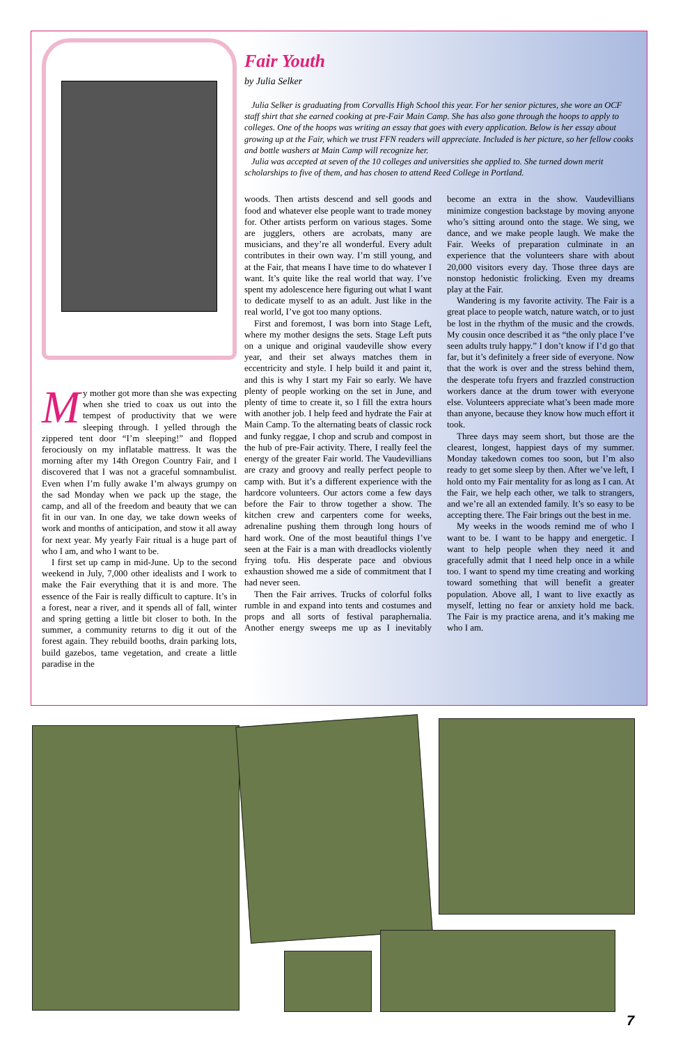My mother got more than she was expecting when she tried to coax us out into the tempest of productivity that we were sleeping through. I yelled through the zippered tent door “I’m sleeping!” and flopped ferociously on my inflatable mattress. It was the morning after my 14th Oregon Country Fair, and I discovered that I was not a graceful somnambulist. Even when I’m fully awake I’m always grumpy on the sad Monday when we pack up the stage, the camp, and all of the freedom and beauty that we can fit in our van. In one day, we take down weeks of work and months of anticipation, and stow it all away for next year. My yearly Fair ritual is a huge part of who I am, and who I want to be.
I first set up camp in mid-June. Up to the second weekend in July, 7,000 other idealists and I work to make the Fair everything that it is and more. The essence of the Fair is really difficult to capture. It’s in a forest, near a river, and it spends all of fall, winter and spring getting a little bit closer to both. In the summer, a community returns to dig it out of the forest again. They rebuild booths, drain parking lots, build gazebos, tame vegetation, and create a little paradise in the
Fair Youth
by Julia Selker
Julia Selker is graduating from Corvallis High School this year. For her senior pictures, she wore an OCF staff shirt that she earned cooking at pre-Fair Main Camp. She has also gone through the hoops to apply to colleges. One of the hoops was writing an essay that goes with every application. Below is her essay about growing up at the Fair, which we trust FFN readers will appreciate. Included is her picture, so her fellow cooks and bottle washers at Main Camp will recognize her.
Julia was accepted at seven of the 10 colleges and universities she applied to. She turned down merit scholarships to five of them, and has chosen to attend Reed College in Portland.
woods. Then artists descend and sell goods and food and whatever else people want to trade money for. Other artists perform on various stages. Some are jugglers, others are acrobats, many are musicians, and they’re all wonderful. Every adult contributes in their own way. I’m still young, and at the Fair, that means I have time to do whatever I want. It’s quite like the real world that way. I’ve spent my adolescence here figuring out what I want to dedicate myself to as an adult. Just like in the real world, I’ve got too many options.
First and foremost, I was born into Stage Left, where my mother designs the sets. Stage Left puts on a unique and original vaudeville show every year, and their set always matches them in eccentricity and style. I help build it and paint it, and this is why I start my Fair so early. We have plenty of people working on the set in June, and plenty of time to create it, so I fill the extra hours with another job. I help feed and hydrate the Fair at Main Camp. To the alternating beats of classic rock and funky reggae, I chop and scrub and compost in the hub of pre-Fair activity. There, I really feel the energy of the greater Fair world. The Vaudevillians are crazy and groovy and really perfect people to camp with. But it’s a different experience with the hardcore volunteers. Our actors come a few days before the Fair to throw together a show. The kitchen crew and carpenters come for weeks, adrenaline pushing them through long hours of hard work. One of the most beautiful things I’ve seen at the Fair is a man with dreadlocks violently frying tofu. His desperate pace and obvious exhaustion showed me a side of commitment that I had never seen.
Then the Fair arrives. Trucks of colorful folks rumble in and expand into tents and costumes and props and all sorts of festival paraphernalia. Another energy sweeps me up as I inevitably become an extra in the show. Vaudevillians minimize congestion backstage by moving anyone who’s sitting around onto the stage. We sing, we dance, and we make people laugh. We make the Fair. Weeks of preparation culminate in an experience that the volunteers share with about 20,000 visitors every day. Those three days are nonstop hedonistic frolicking. Even my dreams play at the Fair.
Wandering is my favorite activity. The Fair is a great place to people watch, nature watch, or to just be lost in the rhythm of the music and the crowds. My cousin once described it as “the only place I’ve seen adults truly happy.” I don’t know if I’d go that far, but it’s definitely a freer side of everyone. Now that the work is over and the stress behind them, the desperate tofu fryers and frazzled construction workers dance at the drum tower with everyone else. Volunteers appreciate what’s been made more than anyone, because they know how much effort it took.
Three days may seem short, but those are the clearest, longest, happiest days of my summer. Monday takedown comes too soon, but I’m also ready to get some sleep by then. After we’ve left, I hold onto my Fair mentality for as long as I can. At the Fair, we help each other, we talk to strangers, and we’re all an extended family. It’s so easy to be accepting there. The Fair brings out the best in me.
My weeks in the woods remind me of who I want to be. I want to be happy and energetic. I want to help people when they need it and gracefully admit that I need help once in a while too. I want to spend my time creating and working toward something that will benefit a greater population. Above all, I want to live exactly as myself, letting no fear or anxiety hold me back. The Fair is my practice arena, and it’s making me who I am.
7